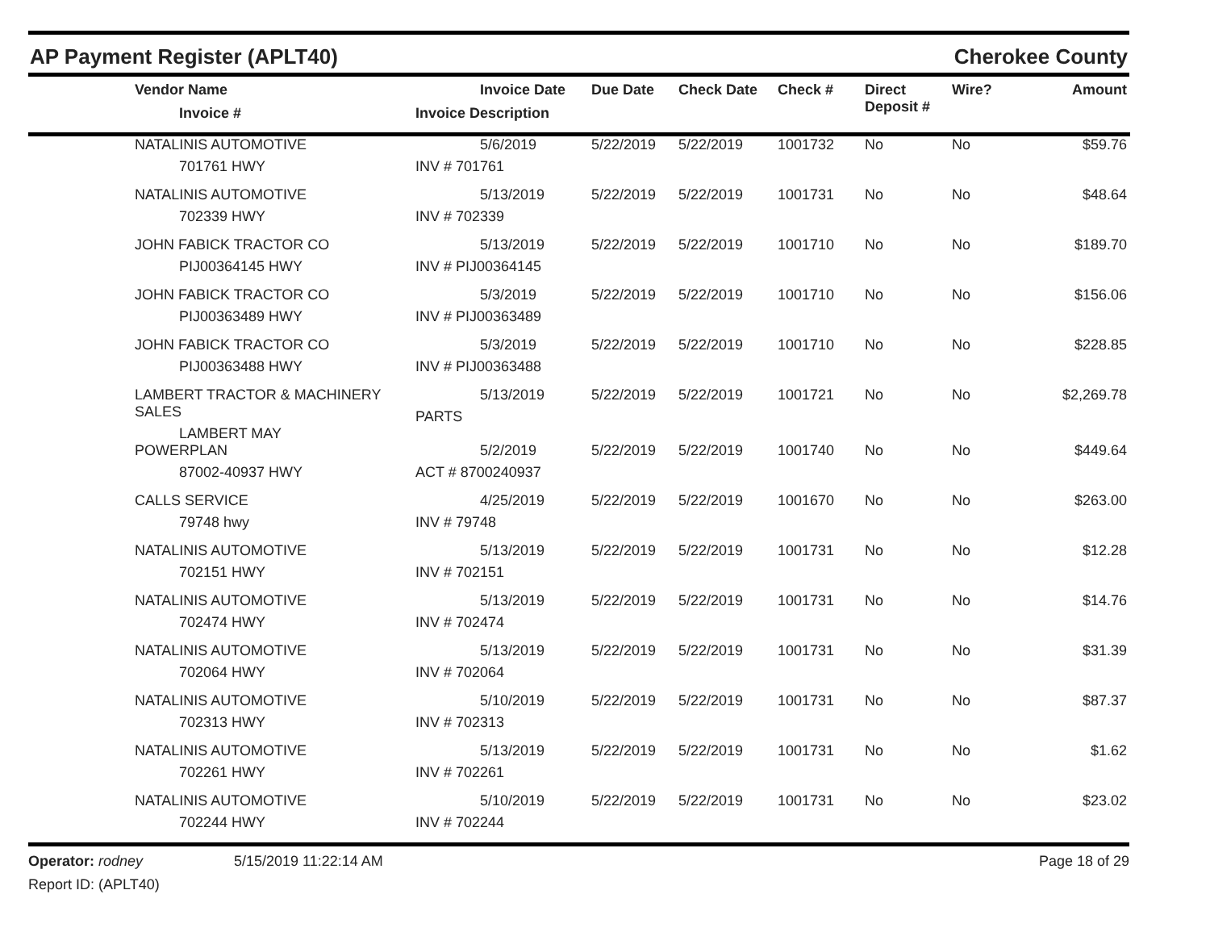AP Payment Register (APLT40) Cherokee County
| | Vendor Name Invoice # | Invoice Date Invoice Description | Due Date | Check Date | Check # | Direct Deposit # | Wire? | Amount |
| --- | --- | --- | --- | --- | --- | --- | --- | --- |
| | NATALINIS AUTOMOTIVE 701761 HWY | 5/6/2019 INV # 701761 | 5/22/2019 | 5/22/2019 | 1001732 | No | No | $59.76 |
| | NATALINIS AUTOMOTIVE 702339 HWY | 5/13/2019 INV # 702339 | 5/22/2019 | 5/22/2019 | 1001731 | No | No | $48.64 |
| | JOHN FABICK TRACTOR CO PIJ00364145 HWY | 5/13/2019 INV # PIJ00364145 | 5/22/2019 | 5/22/2019 | 1001710 | No | No | $189.70 |
| | JOHN FABICK TRACTOR CO PIJ00363489 HWY | 5/3/2019 INV # PIJ00363489 | 5/22/2019 | 5/22/2019 | 1001710 | No | No | $156.06 |
| | JOHN FABICK TRACTOR CO PIJ00363488 HWY | 5/3/2019 INV # PIJ00363488 | 5/22/2019 | 5/22/2019 | 1001710 | No | No | $228.85 |
| | LAMBERT TRACTOR & MACHINERY SALES LAMBERT MAY | 5/13/2019 PARTS | 5/22/2019 | 5/22/2019 | 1001721 | No | No | $2,269.78 |
| | POWERPLAN 87002-40937 HWY | 5/2/2019 ACT # 8700240937 | 5/22/2019 | 5/22/2019 | 1001740 | No | No | $449.64 |
| | CALLS SERVICE 79748 hwy | 4/25/2019 INV # 79748 | 5/22/2019 | 5/22/2019 | 1001670 | No | No | $263.00 |
| | NATALINIS AUTOMOTIVE 702151 HWY | 5/13/2019 INV # 702151 | 5/22/2019 | 5/22/2019 | 1001731 | No | No | $12.28 |
| | NATALINIS AUTOMOTIVE 702474 HWY | 5/13/2019 INV # 702474 | 5/22/2019 | 5/22/2019 | 1001731 | No | No | $14.76 |
| | NATALINIS AUTOMOTIVE 702064 HWY | 5/13/2019 INV # 702064 | 5/22/2019 | 5/22/2019 | 1001731 | No | No | $31.39 |
| | NATALINIS AUTOMOTIVE 702313 HWY | 5/10/2019 INV # 702313 | 5/22/2019 | 5/22/2019 | 1001731 | No | No | $87.37 |
| | NATALINIS AUTOMOTIVE 702261 HWY | 5/13/2019 INV # 702261 | 5/22/2019 | 5/22/2019 | 1001731 | No | No | $1.62 |
| | NATALINIS AUTOMOTIVE 702244 HWY | 5/10/2019 INV # 702244 | 5/22/2019 | 5/22/2019 | 1001731 | No | No | $23.02 |
Operator: rodney
Report ID: (APLT40)
5/15/2019 11:22:14 AM Page 18 of 29